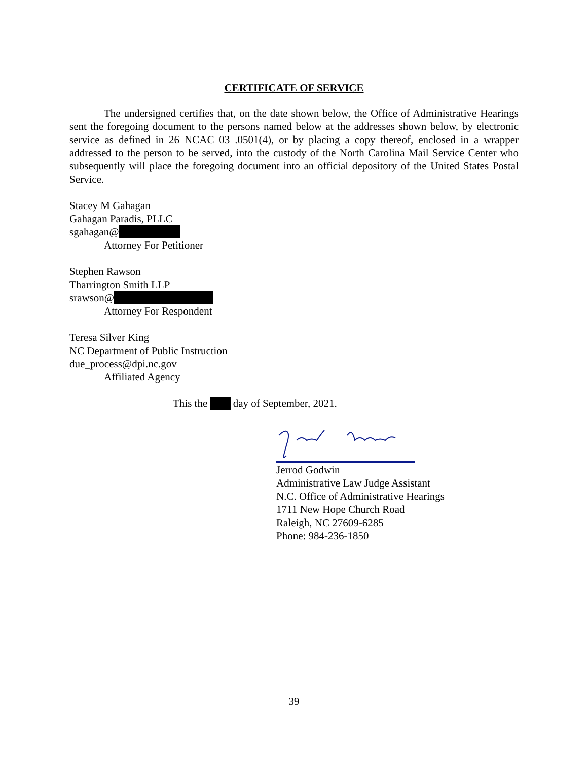CERTIFICATE OF SERVICE
The undersigned certifies that, on the date shown below, the Office of Administrative Hearings sent the foregoing document to the persons named below at the addresses shown below, by electronic service as defined in 26 NCAC 03 .0501(4), or by placing a copy thereof, enclosed in a wrapper addressed to the person to be served, into the custody of the North Carolina Mail Service Center who subsequently will place the foregoing document into an official depository of the United States Postal Service.
Stacey M Gahagan
Gahagan Paradis, PLLC
sgahagan@
Attorney For Petitioner
Stephen Rawson
Tharrington Smith LLP
srawson@
Attorney For Respondent
Teresa Silver King
NC Department of Public Instruction
due_process@dpi.nc.gov
Affiliated Agency
This the day of September, 2021.
Jerrod Godwin
Administrative Law Judge Assistant
N.C. Office of Administrative Hearings
1711 New Hope Church Road
Raleigh, NC 27609-6285
Phone: 984-236-1850
39